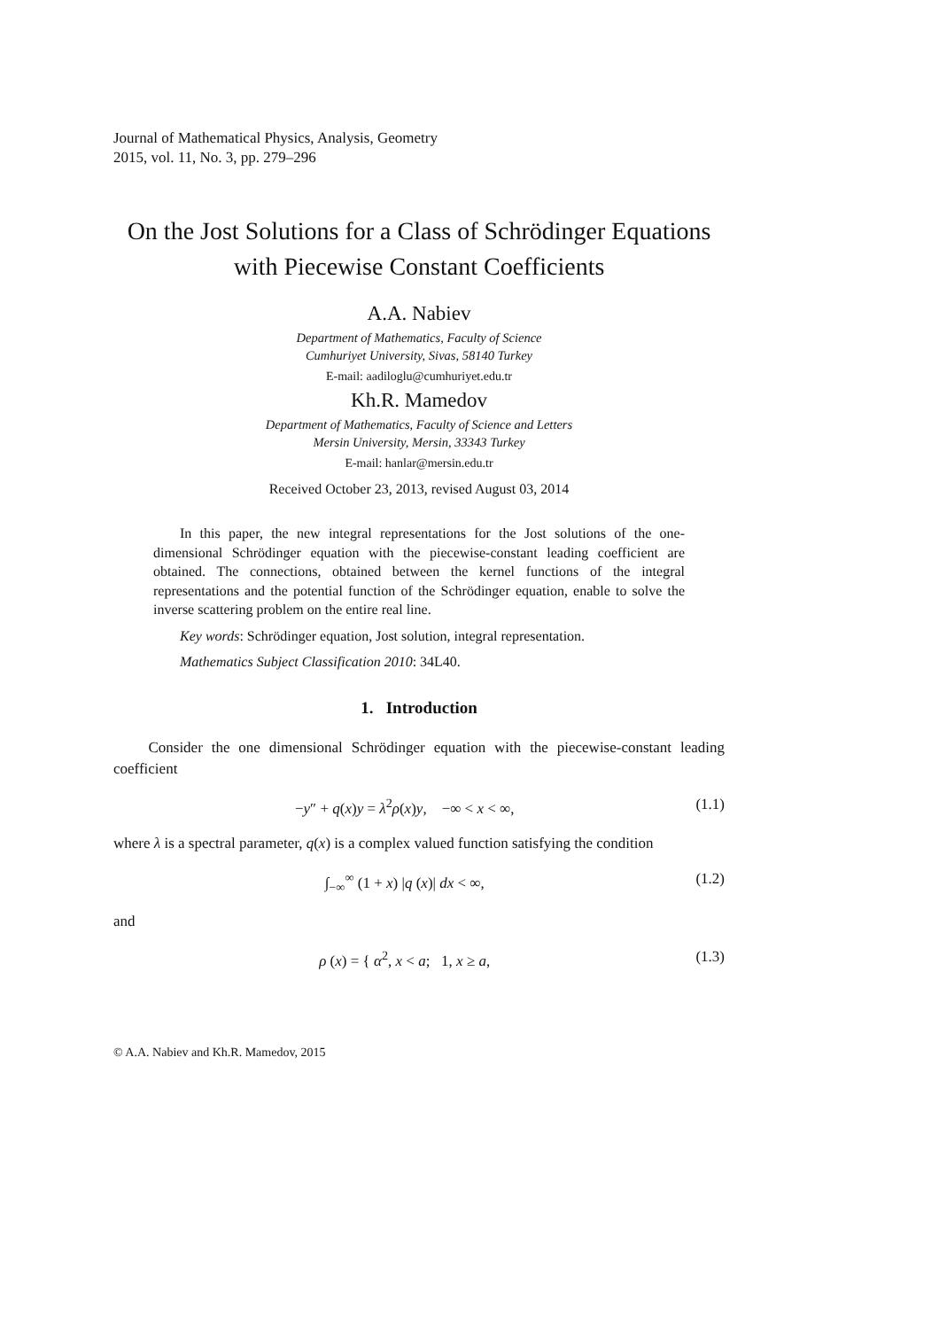Journal of Mathematical Physics, Analysis, Geometry
2015, vol. 11, No. 3, pp. 279–296
On the Jost Solutions for a Class of Schrödinger Equations with Piecewise Constant Coefficients
A.A. Nabiev
Department of Mathematics, Faculty of Science
Cumhuriyet University, Sivas, 58140 Turkey
E-mail: aadiloglu@cumhuriyet.edu.tr
Kh.R. Mamedov
Department of Mathematics, Faculty of Science and Letters
Mersin University, Mersin, 33343 Turkey
E-mail: hanlar@mersin.edu.tr
Received October 23, 2013, revised August 03, 2014
In this paper, the new integral representations for the Jost solutions of the one-dimensional Schrödinger equation with the piecewise-constant leading coefficient are obtained. The connections, obtained between the kernel functions of the integral representations and the potential function of the Schrödinger equation, enable to solve the inverse scattering problem on the entire real line.
Key words: Schrödinger equation, Jost solution, integral representation.
Mathematics Subject Classification 2010: 34L40.
1. Introduction
Consider the one dimensional Schrödinger equation with the piecewise-constant leading coefficient
−y″ + q(x)y = λ<sup>2</sup>ρ(x)y, −∞ < x < ∞, (1.1)
where λ is a spectral parameter, q(x) is a complex valued function satisfying the condition
∫<sub>−∞</sub><sup>∞</sup> (1 + x) |q (x)| dx < ∞, (1.2)
and
ρ (x) = { α<sup>2</sup>, x < a; 1, x ≥ a, (1.3)
© A.A. Nabiev and Kh.R. Mamedov, 2015